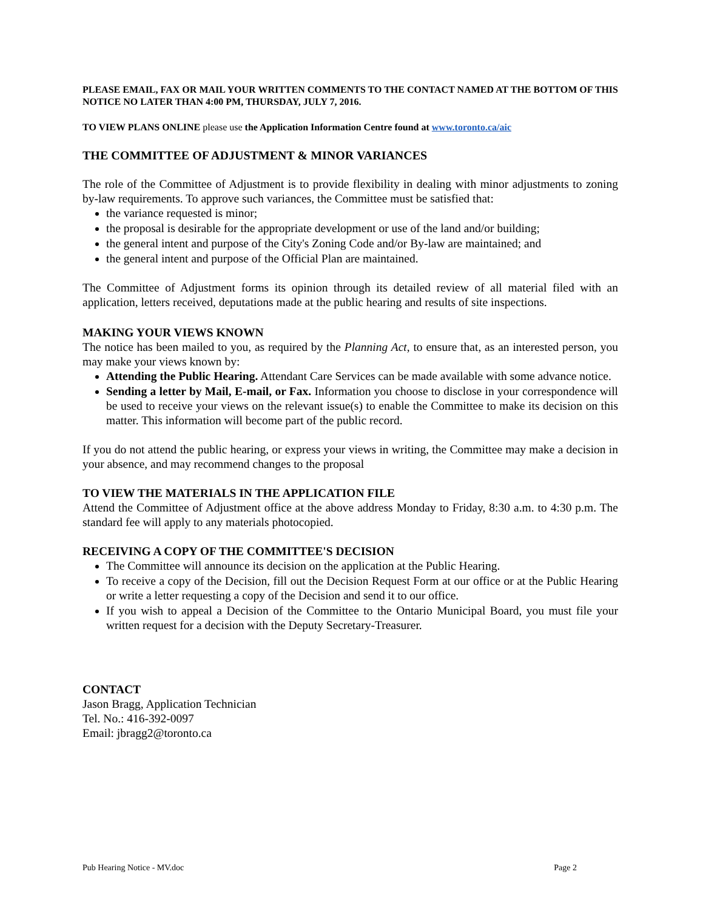PLEASE EMAIL, FAX OR MAIL YOUR WRITTEN COMMENTS TO THE CONTACT NAMED AT THE BOTTOM OF THIS NOTICE NO LATER THAN 4:00 PM, THURSDAY, JULY 7, 2016.
TO VIEW PLANS ONLINE please use the Application Information Centre found at www.toronto.ca/aic
THE COMMITTEE OF ADJUSTMENT & MINOR VARIANCES
The role of the Committee of Adjustment is to provide flexibility in dealing with minor adjustments to zoning by-law requirements. To approve such variances, the Committee must be satisfied that:
the variance requested is minor;
the proposal is desirable for the appropriate development or use of the land and/or building;
the general intent and purpose of the City's Zoning Code and/or By-law are maintained; and
the general intent and purpose of the Official Plan are maintained.
The Committee of Adjustment forms its opinion through its detailed review of all material filed with an application, letters received, deputations made at the public hearing and results of site inspections.
MAKING YOUR VIEWS KNOWN
The notice has been mailed to you, as required by the Planning Act, to ensure that, as an interested person, you may make your views known by:
Attending the Public Hearing. Attendant Care Services can be made available with some advance notice.
Sending a letter by Mail, E-mail, or Fax. Information you choose to disclose in your correspondence will be used to receive your views on the relevant issue(s) to enable the Committee to make its decision on this matter. This information will become part of the public record.
If you do not attend the public hearing, or express your views in writing, the Committee may make a decision in your absence, and may recommend changes to the proposal
TO VIEW THE MATERIALS IN THE APPLICATION FILE
Attend the Committee of Adjustment office at the above address Monday to Friday, 8:30 a.m. to 4:30 p.m. The standard fee will apply to any materials photocopied.
RECEIVING A COPY OF THE COMMITTEE'S DECISION
The Committee will announce its decision on the application at the Public Hearing.
To receive a copy of the Decision, fill out the Decision Request Form at our office or at the Public Hearing or write a letter requesting a copy of the Decision and send it to our office.
If you wish to appeal a Decision of the Committee to the Ontario Municipal Board, you must file your written request for a decision with the Deputy Secretary-Treasurer.
CONTACT
Jason Bragg, Application Technician
Tel. No.: 416-392-0097
Email: jbragg2@toronto.ca
Pub Hearing Notice - MV.doc Page 2